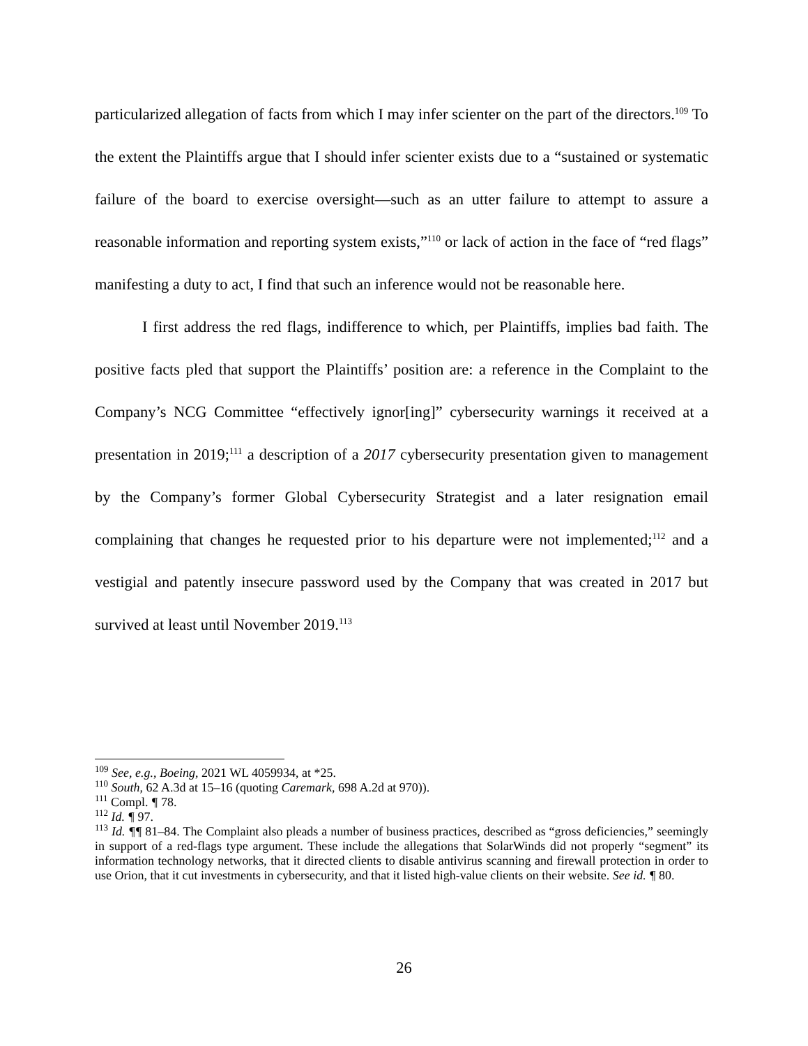particularized allegation of facts from which I may infer scienter on the part of the directors.<sup>109</sup> To the extent the Plaintiffs argue that I should infer scienter exists due to a “sustained or systematic failure of the board to exercise oversight—such as an utter failure to attempt to assure a reasonable information and reporting system exists,”<sup>110</sup> or lack of action in the face of “red flags” manifesting a duty to act, I find that such an inference would not be reasonable here.
I first address the red flags, indifference to which, per Plaintiffs, implies bad faith. The positive facts pled that support the Plaintiffs’ position are: a reference in the Complaint to the Company’s NCG Committee “effectively ignor[ing]” cybersecurity warnings it received at a presentation in 2019;<sup>111</sup> a description of a 2017 cybersecurity presentation given to management by the Company’s former Global Cybersecurity Strategist and a later resignation email complaining that changes he requested prior to his departure were not implemented;<sup>112</sup> and a vestigial and patently insecure password used by the Company that was created in 2017 but survived at least until November 2019.<sup>113</sup>
<sup>109</sup> See, e.g., Boeing, 2021 WL 4059934, at *25.
<sup>110</sup> South, 62 A.3d at 15–16 (quoting Caremark, 698 A.2d at 970)).
<sup>111</sup> Compl. ¶ 78.
<sup>112</sup> Id. ¶ 97.
<sup>113</sup> Id. ¶¶ 81–84. The Complaint also pleads a number of business practices, described as “gross deficiencies,” seemingly in support of a red-flags type argument. These include the allegations that SolarWinds did not properly “segment” its information technology networks, that it directed clients to disable antivirus scanning and firewall protection in order to use Orion, that it cut investments in cybersecurity, and that it listed high-value clients on their website. See id. ¶ 80.
26